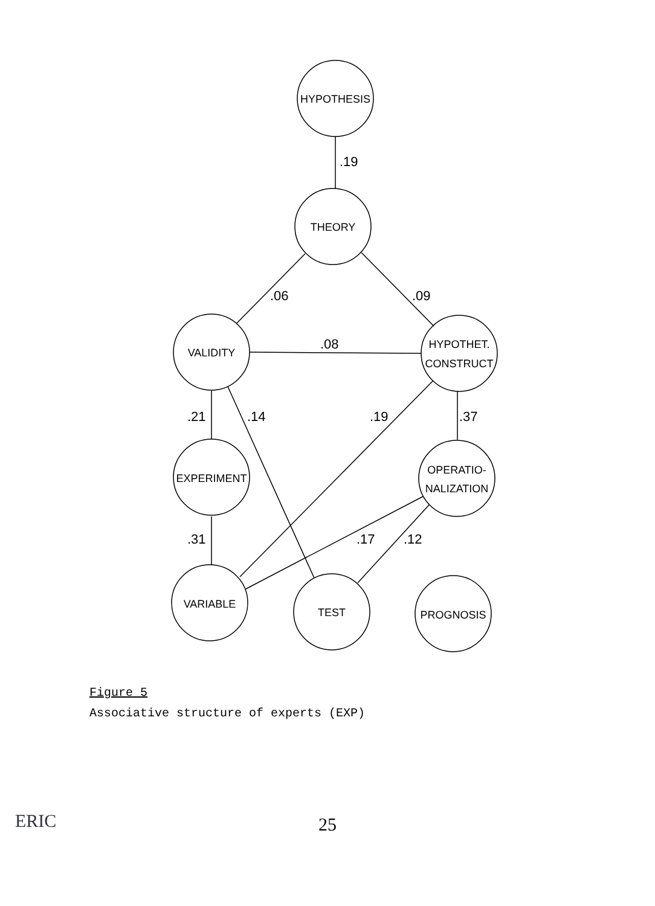HYPOTHESIS
THEORY
VALIDITY
HYPOTHET.
CONSTRUCT
EXPERIMENT
OPERATIO-
NALIZATION
VARIABLE
TEST
PROGNOSIS
.19
.06
.09
.08
.21
.14
.19
.37
.31
.17
.12
Figure 5
Associative structure of experts (EXP)
25
ERIC